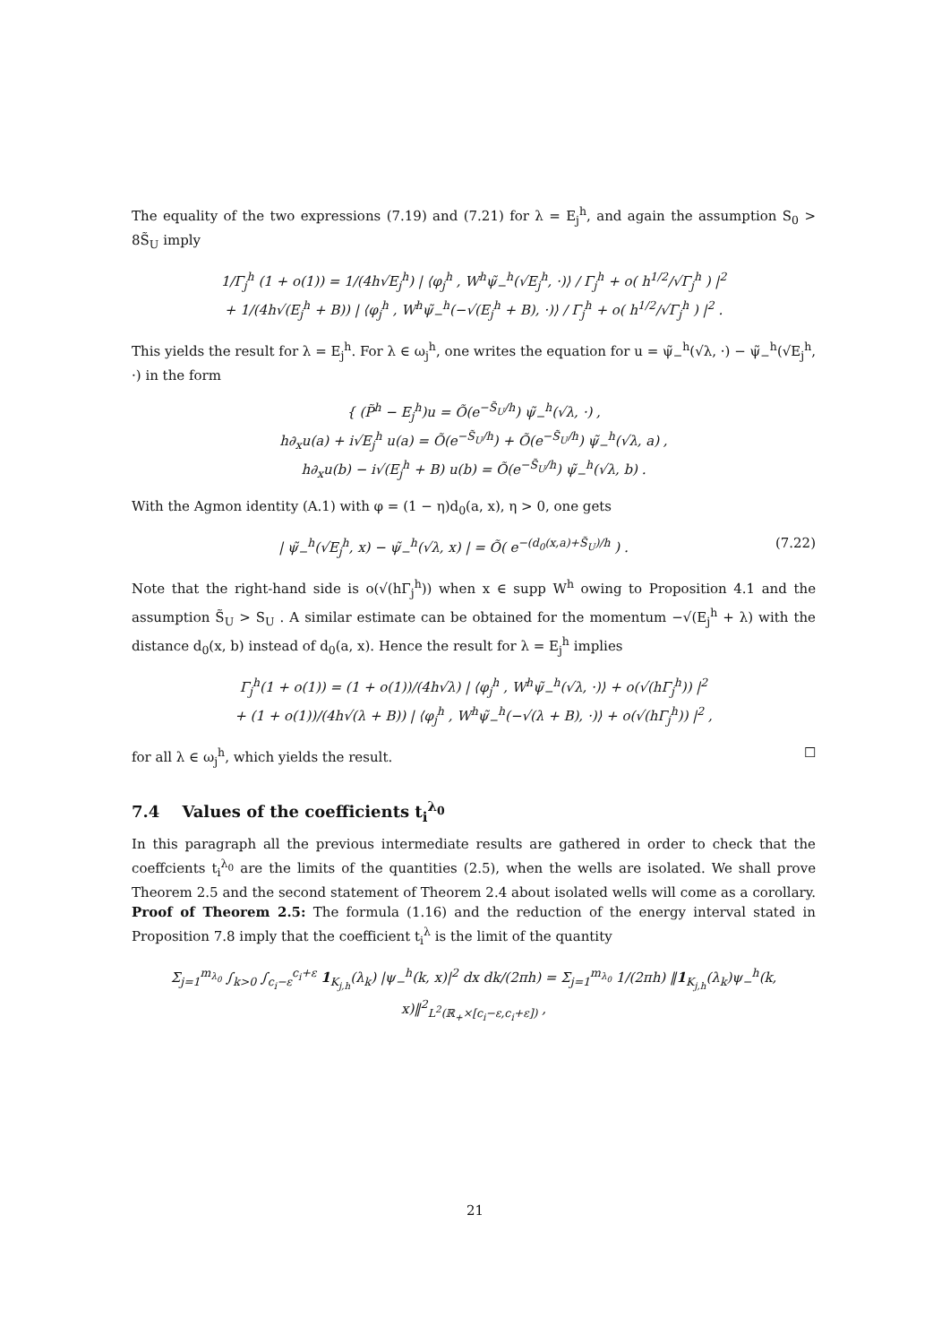The equality of the two expressions (7.19) and (7.21) for λ = E<sub>j</sub><sup>h</sup>, and again the assumption S<sub>0</sub> > 8S̃<sub>U</sub> imply
1/Γ<sub>j</sub><sup>h</sup> (1 + o(1)) = 1/(4h√E<sub>j</sub><sup>h</sup>) | ⟨φ<sub>j</sub><sup>h</sup> , W<sup>h</sup>ψ̃<sub>−</sub><sup>h</sup>(√E<sub>j</sub><sup>h</sup>, ·)⟩ / Γ<sub>j</sub><sup>h</sup> + o( h<sup>1/2</sup>/√Γ<sub>j</sub><sup>h</sup> ) |<sup>2</sup>
+ 1/(4h√(E<sub>j</sub><sup>h</sup> + B)) | ⟨φ<sub>j</sub><sup>h</sup> , W<sup>h</sup>ψ̃<sub>−</sub><sup>h</sup>(−√(E<sub>j</sub><sup>h</sup> + B), ·)⟩ / Γ<sub>j</sub><sup>h</sup> + o( h<sup>1/2</sup>/√Γ<sub>j</sub><sup>h</sup> ) |<sup>2</sup> .
This yields the result for λ = E<sub>j</sub><sup>h</sup>. For λ ∈ ω<sub>j</sub><sup>h</sup>, one writes the equation for u = ψ̃<sub>−</sub><sup>h</sup>(√λ, ·) − ψ̃<sub>−</sub><sup>h</sup>(√E<sub>j</sub><sup>h</sup>, ·) in the form
{ (P̃<sup>h</sup> − E<sub>j</sub><sup>h</sup>)u = Õ(e<sup>−S̃<sub>U</sub>/h</sup>) ψ̃<sub>−</sub><sup>h</sup>(√λ, ·) ,
h∂<sub>x</sub>u(a) + i√E<sub>j</sub><sup>h</sup> u(a) = Õ(e<sup>−S̃<sub>U</sub>/h</sup>) + Õ(e<sup>−S̃<sub>U</sub>/h</sup>) ψ̃<sub>−</sub><sup>h</sup>(√λ, a) ,
h∂<sub>x</sub>u(b) − i√(E<sub>j</sub><sup>h</sup> + B) u(b) = Õ(e<sup>−S̃<sub>U</sub>/h</sup>) ψ̃<sub>−</sub><sup>h</sup>(√λ, b) .
With the Agmon identity (A.1) with φ = (1 − η)d<sub>0</sub>(a, x), η > 0, one gets
| ψ̃<sub>−</sub><sup>h</sup>(√E<sub>j</sub><sup>h</sup>, x) − ψ̃<sub>−</sub><sup>h</sup>(√λ, x) | = Õ( e<sup>−(d<sub>0</sub>(x,a)+S̃<sub>U</sub>)/h</sup> ) . (7.22)
Note that the right-hand side is o(√(hΓ<sub>j</sub><sup>h</sup>)) when x ∈ supp W<sup>h</sup> owing to Proposition 4.1 and the assumption S̃<sub>U</sub> > S<sub>U</sub> . A similar estimate can be obtained for the momentum −√(E<sub>j</sub><sup>h</sup> + λ) with the distance d<sub>0</sub>(x, b) instead of d<sub>0</sub>(a, x). Hence the result for λ = E<sub>j</sub><sup>h</sup> implies
Γ<sub>j</sub><sup>h</sup>(1 + o(1)) = (1 + o(1))/(4h√λ) | ⟨φ<sub>j</sub><sup>h</sup> , W<sup>h</sup>ψ̃<sub>−</sub><sup>h</sup>(√λ, ·)⟩ + o(√(hΓ<sub>j</sub><sup>h</sup>)) |<sup>2</sup>
+ (1 + o(1))/(4h√(λ + B)) | ⟨φ<sub>j</sub><sup>h</sup> , W<sup>h</sup>ψ̃<sub>−</sub><sup>h</sup>(−√(λ + B), ·)⟩ + o(√(hΓ<sub>j</sub><sup>h</sup>)) |<sup>2</sup> ,
for all λ ∈ ω<sub>j</sub><sup>h</sup>, which yields the result. ☐
7.4 Values of the coefficients t<sub>i</sub><sup>λ<sub>0</sub></sup>
In this paragraph all the previous intermediate results are gathered in order to check that the coeffcients t<sub>i</sub><sup>λ<sub>0</sub></sup> are the limits of the quantities (2.5), when the wells are isolated. We shall prove Theorem 2.5 and the second statement of Theorem 2.4 about isolated wells will come as a corollary. Proof of Theorem 2.5: The formula (1.16) and the reduction of the energy interval stated in Proposition 7.8 imply that the coefficient t<sub>i</sub><sup>λ</sup> is the limit of the quantity
Σ<sub>j=1</sub><sup>m<sub>λ<sub>0</sub></sub></sup> ∫<sub>k>0</sub> ∫<sub>c<sub>i</sub>−ε</sub><sup>c<sub>i</sub>+ε</sup> 1<sub>K<sub>j,h</sub></sub>(λ<sub>k</sub>) |ψ<sub>−</sub><sup>h</sup>(k, x)|<sup>2</sup> dx dk/(2πh) = Σ<sub>j=1</sub><sup>m<sub>λ<sub>0</sub></sub></sup> 1/(2πh) ‖1<sub>K<sub>j,h</sub></sub>(λ<sub>k</sub>)ψ<sub>−</sub><sup>h</sup>(k, x)‖<sup>2</sup><sub>L<sup>2</sup>(ℝ<sub>+</sub>×[c<sub>i</sub>−ε,c<sub>i</sub>+ε])</sub> ,
21